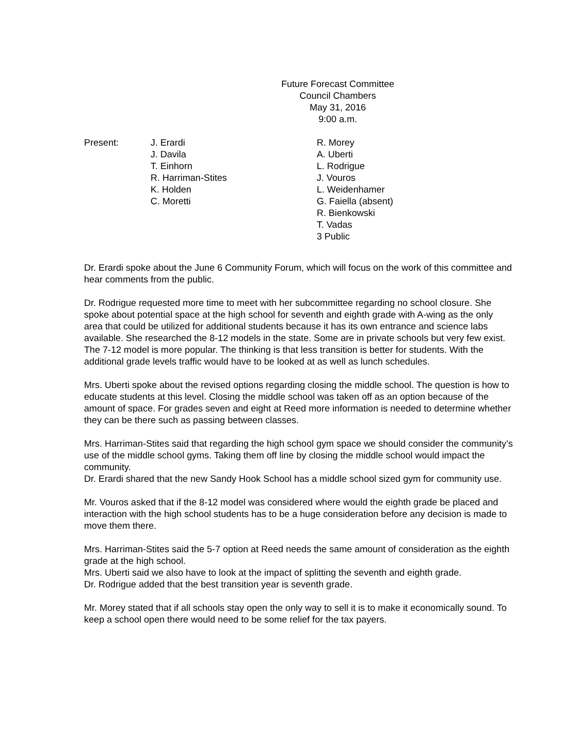Future Forecast Committee
Council Chambers
May 31, 2016
9:00 a.m.
Present: J. Erardi
J. Davila
T. Einhorn
R. Harriman-Stites
K. Holden
C. Moretti
R. Morey
A. Uberti
L. Rodrigue
J. Vouros
L. Weidenhamer
G. Faiella (absent)
R. Bienkowski
T. Vadas
3 Public
Dr. Erardi spoke about the June 6 Community Forum, which will focus on the work of this committee and hear comments from the public.
Dr. Rodrigue requested more time to meet with her subcommittee regarding no school closure. She spoke about potential space at the high school for seventh and eighth grade with A-wing as the only area that could be utilized for additional students because it has its own entrance and science labs available. She researched the 8-12 models in the state. Some are in private schools but very few exist. The 7-12 model is more popular. The thinking is that less transition is better for students. With the additional grade levels traffic would have to be looked at as well as lunch schedules.
Mrs. Uberti spoke about the revised options regarding closing the middle school. The question is how to educate students at this level. Closing the middle school was taken off as an option because of the amount of space. For grades seven and eight at Reed more information is needed to determine whether they can be there such as passing between classes.
Mrs. Harriman-Stites said that regarding the high school gym space we should consider the community’s use of the middle school gyms. Taking them off line by closing the middle school would impact the community.
Dr. Erardi shared that the new Sandy Hook School has a middle school sized gym for community use.
Mr. Vouros asked that if the 8-12 model was considered where would the eighth grade be placed and interaction with the high school students has to be a huge consideration before any decision is made to move them there.
Mrs. Harriman-Stites said the 5-7 option at Reed needs the same amount of consideration as the eighth grade at the high school.
Mrs. Uberti said we also have to look at the impact of splitting the seventh and eighth grade.
Dr. Rodrigue added that the best transition year is seventh grade.
Mr. Morey stated that if all schools stay open the only way to sell it is to make it economically sound. To keep a school open there would need to be some relief for the tax payers.